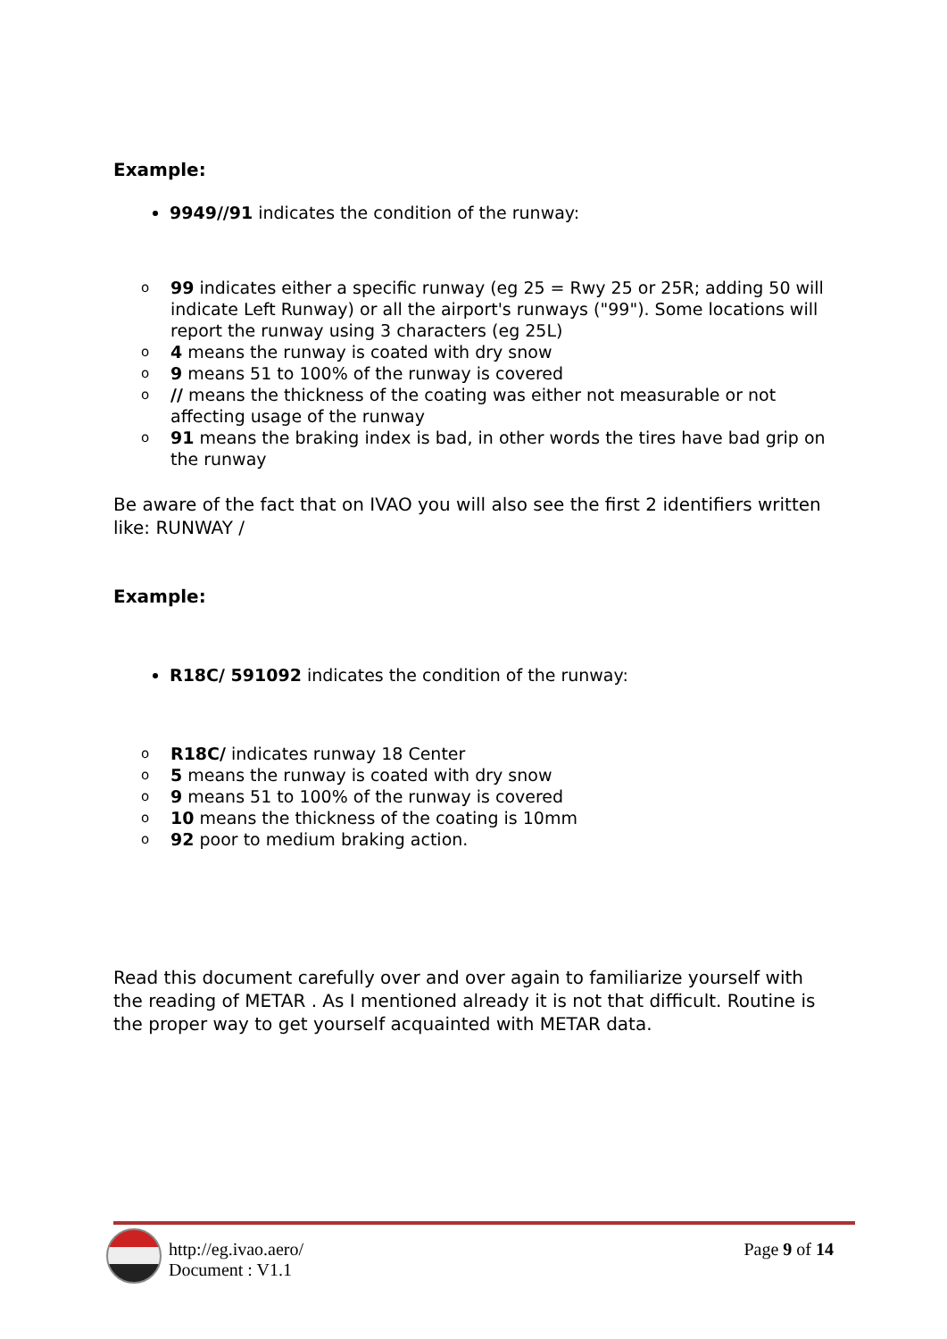Example:
9949//91 indicates the condition of the runway:
o 99 indicates either a specific runway (eg 25 = Rwy 25 or 25R; adding 50 will indicate Left Runway) or all the airport's runways ("99"). Some locations will report the runway using 3 characters (eg 25L)
o 4 means the runway is coated with dry snow
o 9 means 51 to 100% of the runway is covered
o // means the thickness of the coating was either not measurable or not affecting usage of the runway
o 91 means the braking index is bad, in other words the tires have bad grip on the runway
Be aware of the fact that on IVAO you will also see the first 2 identifiers written like: RUNWAY /
Example:
R18C/ 591092 indicates the condition of the runway:
o R18C/ indicates runway 18 Center
o 5 means the runway is coated with dry snow
o 9 means 51 to 100% of the runway is covered
o 10 means the thickness of the coating is 10mm
o 92 poor to medium braking action.
Read this document carefully over and over again to familiarize yourself with the reading of METAR . As I mentioned already it is not that difficult. Routine is the proper way to get yourself acquainted with METAR data.
http://eg.ivao.aero/
Document : V1.1
Page 9 of 14